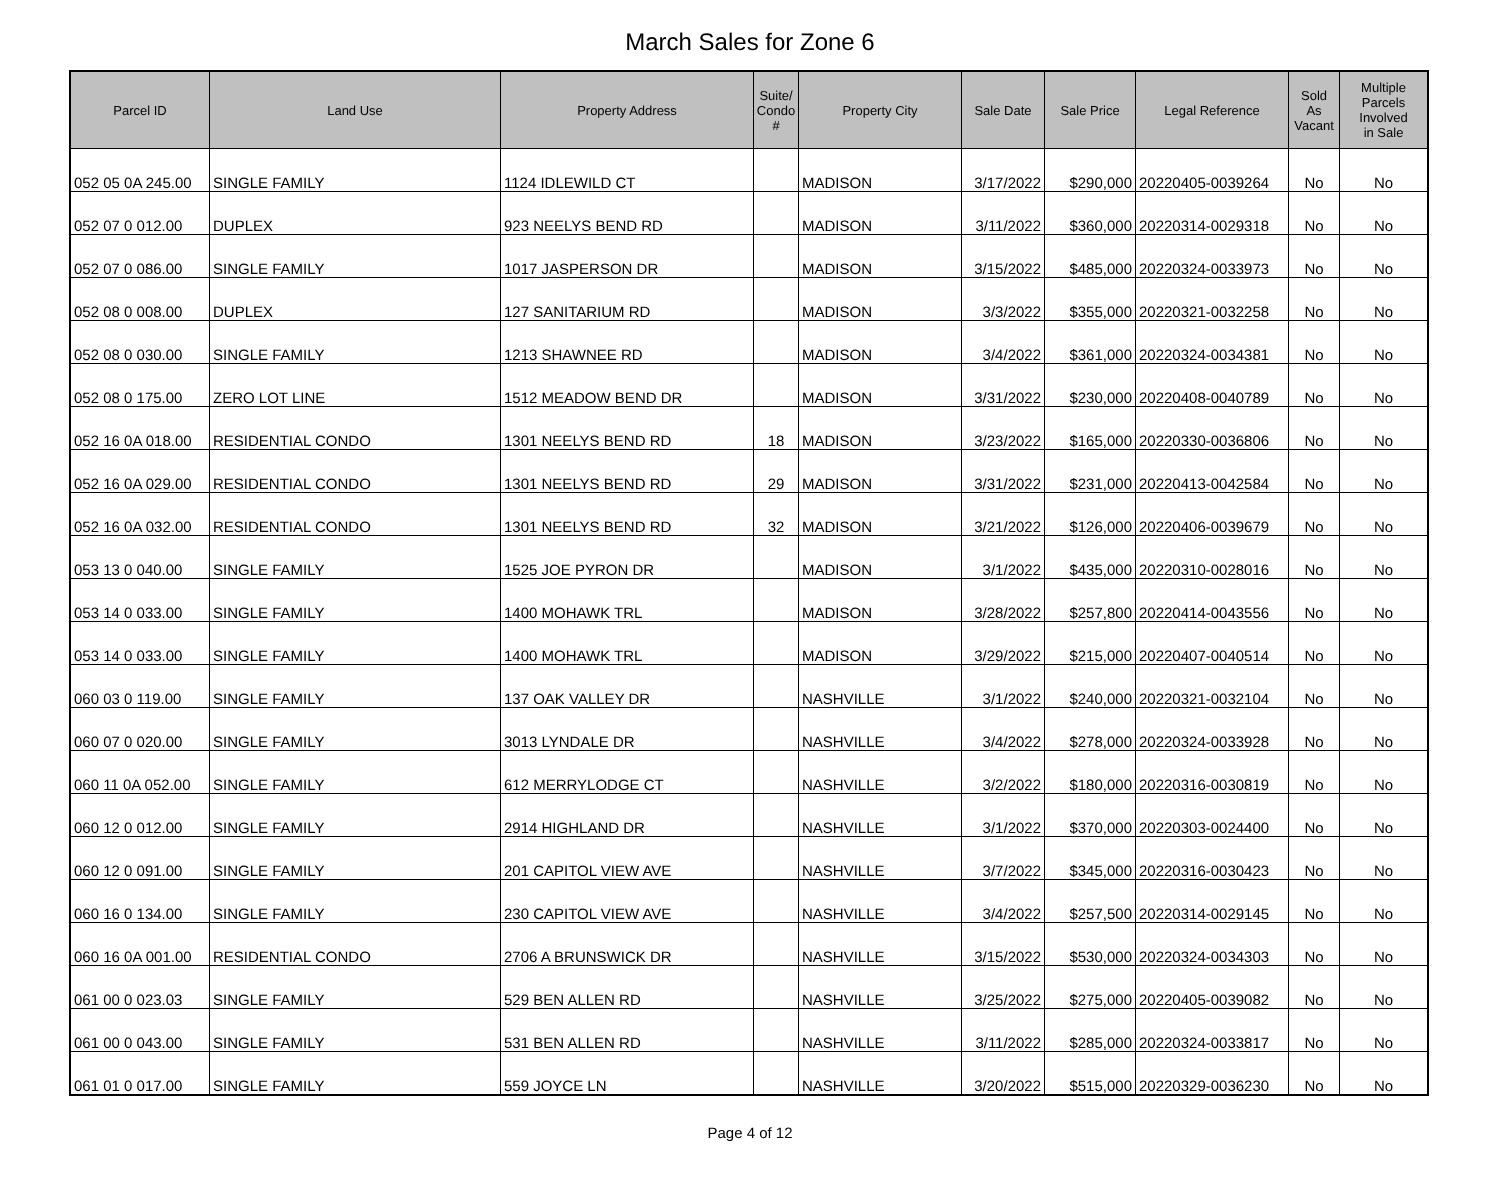March Sales for Zone 6
| Parcel ID | Land Use | Property Address | Suite/ Condo # | Property City | Sale Date | Sale Price | Legal Reference | Sold As Vacant | Multiple Parcels Involved in Sale |
| --- | --- | --- | --- | --- | --- | --- | --- | --- | --- |
| 052 05 0A 245.00 | SINGLE FAMILY | 1124 IDLEWILD CT | | MADISON | 3/17/2022 | $290,000 | 20220405-0039264 | No | No |
| 052 07 0 012.00 | DUPLEX | 923 NEELYS BEND RD | | MADISON | 3/11/2022 | $360,000 | 20220314-0029318 | No | No |
| 052 07 0 086.00 | SINGLE FAMILY | 1017 JASPERSON DR | | MADISON | 3/15/2022 | $485,000 | 20220324-0033973 | No | No |
| 052 08 0 008.00 | DUPLEX | 127 SANITARIUM RD | | MADISON | 3/3/2022 | $355,000 | 20220321-0032258 | No | No |
| 052 08 0 030.00 | SINGLE FAMILY | 1213 SHAWNEE RD | | MADISON | 3/4/2022 | $361,000 | 20220324-0034381 | No | No |
| 052 08 0 175.00 | ZERO LOT LINE | 1512 MEADOW BEND DR | | MADISON | 3/31/2022 | $230,000 | 20220408-0040789 | No | No |
| 052 16 0A 018.00 | RESIDENTIAL CONDO | 1301 NEELYS BEND RD | 18 | MADISON | 3/23/2022 | $165,000 | 20220330-0036806 | No | No |
| 052 16 0A 029.00 | RESIDENTIAL CONDO | 1301 NEELYS BEND RD | 29 | MADISON | 3/31/2022 | $231,000 | 20220413-0042584 | No | No |
| 052 16 0A 032.00 | RESIDENTIAL CONDO | 1301 NEELYS BEND RD | 32 | MADISON | 3/21/2022 | $126,000 | 20220406-0039679 | No | No |
| 053 13 0 040.00 | SINGLE FAMILY | 1525 JOE PYRON DR | | MADISON | 3/1/2022 | $435,000 | 20220310-0028016 | No | No |
| 053 14 0 033.00 | SINGLE FAMILY | 1400 MOHAWK TRL | | MADISON | 3/28/2022 | $257,800 | 20220414-0043556 | No | No |
| 053 14 0 033.00 | SINGLE FAMILY | 1400 MOHAWK TRL | | MADISON | 3/29/2022 | $215,000 | 20220407-0040514 | No | No |
| 060 03 0 119.00 | SINGLE FAMILY | 137 OAK VALLEY DR | | NASHVILLE | 3/1/2022 | $240,000 | 20220321-0032104 | No | No |
| 060 07 0 020.00 | SINGLE FAMILY | 3013 LYNDALE DR | | NASHVILLE | 3/4/2022 | $278,000 | 20220324-0033928 | No | No |
| 060 11 0A 052.00 | SINGLE FAMILY | 612 MERRYLODGE CT | | NASHVILLE | 3/2/2022 | $180,000 | 20220316-0030819 | No | No |
| 060 12 0 012.00 | SINGLE FAMILY | 2914 HIGHLAND DR | | NASHVILLE | 3/1/2022 | $370,000 | 20220303-0024400 | No | No |
| 060 12 0 091.00 | SINGLE FAMILY | 201 CAPITOL VIEW AVE | | NASHVILLE | 3/7/2022 | $345,000 | 20220316-0030423 | No | No |
| 060 16 0 134.00 | SINGLE FAMILY | 230 CAPITOL VIEW AVE | | NASHVILLE | 3/4/2022 | $257,500 | 20220314-0029145 | No | No |
| 060 16 0A 001.00 | RESIDENTIAL CONDO | 2706 A BRUNSWICK DR | | NASHVILLE | 3/15/2022 | $530,000 | 20220324-0034303 | No | No |
| 061 00 0 023.03 | SINGLE FAMILY | 529 BEN ALLEN RD | | NASHVILLE | 3/25/2022 | $275,000 | 20220405-0039082 | No | No |
| 061 00 0 043.00 | SINGLE FAMILY | 531 BEN ALLEN RD | | NASHVILLE | 3/11/2022 | $285,000 | 20220324-0033817 | No | No |
| 061 01 0 017.00 | SINGLE FAMILY | 559 JOYCE LN | | NASHVILLE | 3/20/2022 | $515,000 | 20220329-0036230 | No | No |
Page 4 of 12